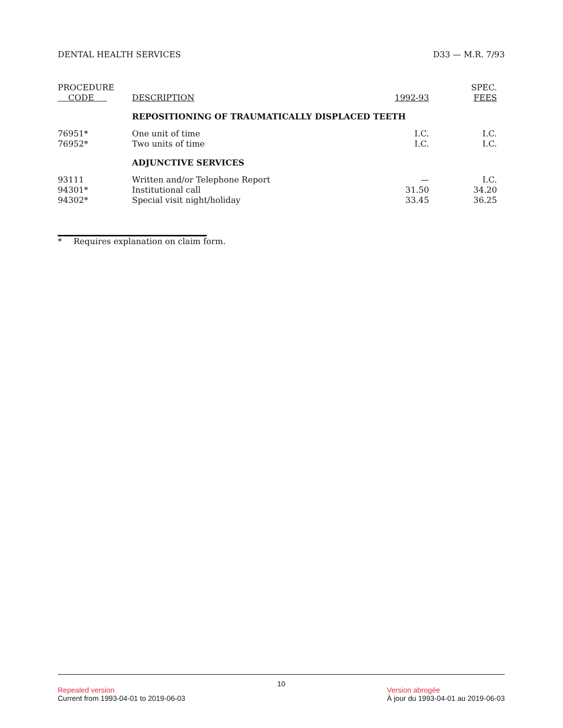DENTAL HEALTH SERVICES D33 — M.R. 7/93
| PROCEDURE CODE | DESCRIPTION | 1992-93 | SPEC. FEES |
| --- | --- | --- | --- |
| | REPOSITIONING OF TRAUMATICALLY DISPLACED TEETH | | |
| 76951* | One unit of time | I.C. | I.C. |
| 76952* | Two units of time | I.C. | I.C. |
| | ADJUNCTIVE SERVICES | | |
| 93111 | Written and/or Telephone Report | — | I.C. |
| 94301* | Institutional call | 31.50 | 34.20 |
| 94302* | Special visit night/holiday | 33.45 | 36.25 |
* Requires explanation on claim form.
10
Repealed version
Current from 1993-04-01 to 2019-06-03
Version abrogée
À jour du 1993-04-01 au 2019-06-03